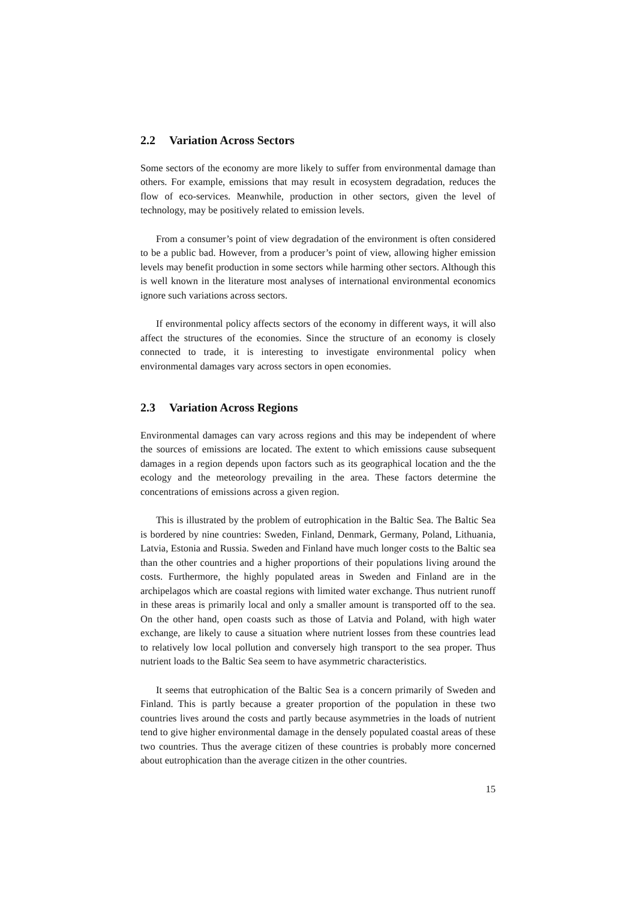2.2 Variation Across Sectors
Some sectors of the economy are more likely to suffer from environmental damage than others. For example, emissions that may result in ecosystem degradation, reduces the flow of eco-services. Meanwhile, production in other sectors, given the level of technology, may be positively related to emission levels.
From a consumer’s point of view degradation of the environment is often considered to be a public bad. However, from a producer’s point of view, allowing higher emission levels may benefit production in some sectors while harming other sectors. Although this is well known in the literature most analyses of international environmental economics ignore such variations across sectors.
If environmental policy affects sectors of the economy in different ways, it will also affect the structures of the economies. Since the structure of an economy is closely connected to trade, it is interesting to investigate environmental policy when environmental damages vary across sectors in open economies.
2.3 Variation Across Regions
Environmental damages can vary across regions and this may be independent of where the sources of emissions are located. The extent to which emissions cause subsequent damages in a region depends upon factors such as its geographical location and the the ecology and the meteorology prevailing in the area. These factors determine the concentrations of emissions across a given region.
This is illustrated by the problem of eutrophication in the Baltic Sea. The Baltic Sea is bordered by nine countries: Sweden, Finland, Denmark, Germany, Poland, Lithuania, Latvia, Estonia and Russia. Sweden and Finland have much longer costs to the Baltic sea than the other countries and a higher proportions of their populations living around the costs. Furthermore, the highly populated areas in Sweden and Finland are in the archipelagos which are coastal regions with limited water exchange. Thus nutrient runoff in these areas is primarily local and only a smaller amount is transported off to the sea. On the other hand, open coasts such as those of Latvia and Poland, with high water exchange, are likely to cause a situation where nutrient losses from these countries lead to relatively low local pollution and conversely high transport to the sea proper. Thus nutrient loads to the Baltic Sea seem to have asymmetric characteristics.
It seems that eutrophication of the Baltic Sea is a concern primarily of Sweden and Finland. This is partly because a greater proportion of the population in these two countries lives around the costs and partly because asymmetries in the loads of nutrient tend to give higher environmental damage in the densely populated coastal areas of these two countries. Thus the average citizen of these countries is probably more concerned about eutrophication than the average citizen in the other countries.
15